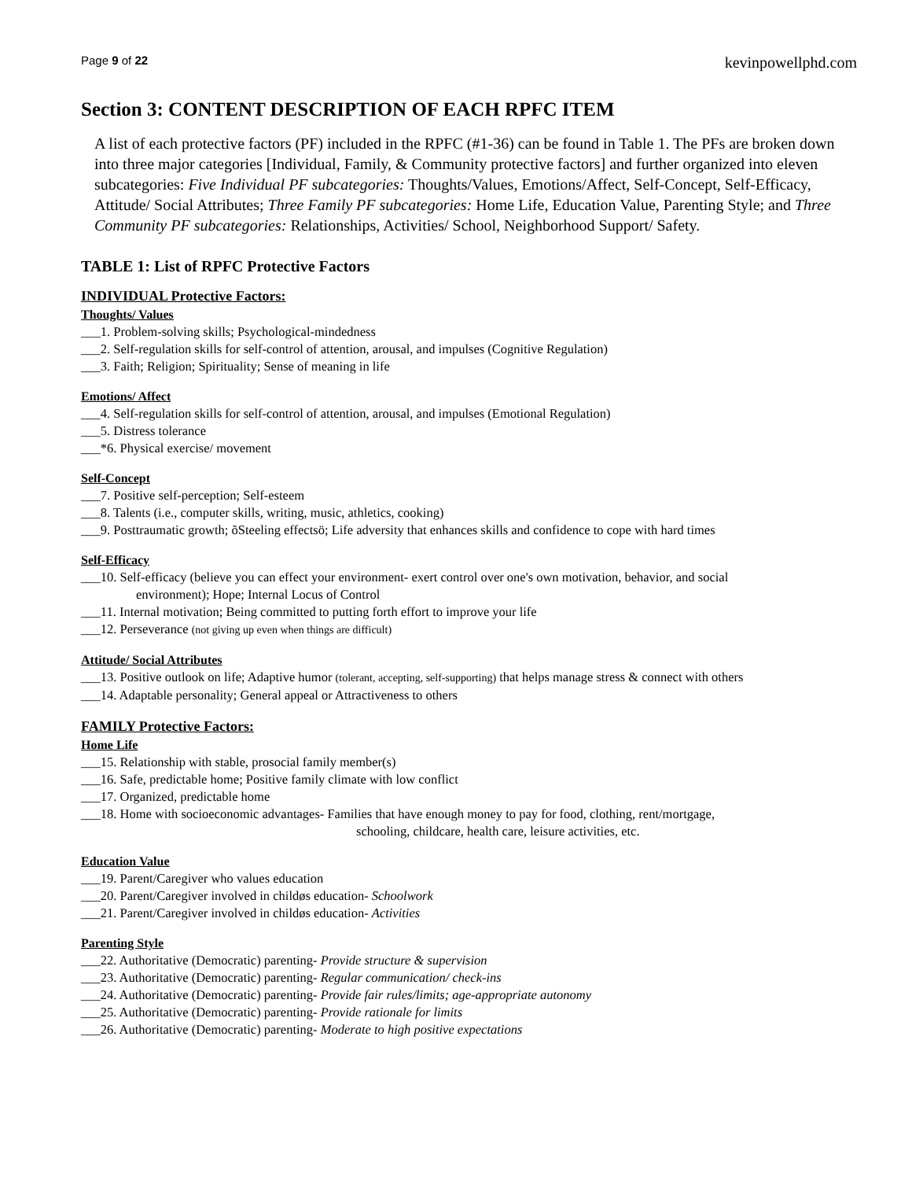Page 9 of 22 kevinpowellphd.com
Section 3: CONTENT DESCRIPTION OF EACH RPFC ITEM
A list of each protective factors (PF) included in the RPFC (#1-36) can be found in Table 1. The PFs are broken down into three major categories [Individual, Family, & Community protective factors] and further organized into eleven subcategories: Five Individual PF subcategories: Thoughts/Values, Emotions/Affect, Self-Concept, Self-Efficacy, Attitude/ Social Attributes; Three Family PF subcategories: Home Life, Education Value, Parenting Style; and Three Community PF subcategories: Relationships, Activities/ School, Neighborhood Support/ Safety.
TABLE 1: List of RPFC Protective Factors
INDIVIDUAL Protective Factors:
Thoughts/ Values
___1. Problem-solving skills; Psychological-mindedness
___2. Self-regulation skills for self-control of attention, arousal, and impulses (Cognitive Regulation)
___3. Faith; Religion; Spirituality; Sense of meaning in life
Emotions/ Affect
___4. Self-regulation skills for self-control of attention, arousal, and impulses (Emotional Regulation)
___5. Distress tolerance
___*6. Physical exercise/ movement
Self-Concept
___7. Positive self-perception; Self-esteem
___8. Talents (i.e., computer skills, writing, music, athletics, cooking)
___9. Posttraumatic growth; õSteeling effectsö; Life adversity that enhances skills and confidence to cope with hard times
Self-Efficacy
___10. Self-efficacy (believe you can effect your environment- exert control over one's own motivation, behavior, and social
environment); Hope; Internal Locus of Control
___11. Internal motivation; Being committed to putting forth effort to improve your life
___12. Perseverance (not giving up even when things are difficult)
Attitude/ Social Attributes
___13. Positive outlook on life; Adaptive humor (tolerant, accepting, self-supporting) that helps manage stress & connect with others
___14. Adaptable personality; General appeal or Attractiveness to others
FAMILY Protective Factors:
Home Life
___15. Relationship with stable, prosocial family member(s)
___16. Safe, predictable home; Positive family climate with low conflict
___17. Organized, predictable home
___18. Home with socioeconomic advantages- Families that have enough money to pay for food, clothing, rent/mortgage,
schooling, childcare, health care, leisure activities, etc.
Education Value
___19. Parent/Caregiver who values education
___20. Parent/Caregiver involved in childøs education- Schoolwork
___21. Parent/Caregiver involved in childøs education- Activities
Parenting Style
___22. Authoritative (Democratic) parenting- Provide structure & supervision
___23. Authoritative (Democratic) parenting- Regular communication/ check-ins
___24. Authoritative (Democratic) parenting- Provide fair rules/limits; age-appropriate autonomy
___25. Authoritative (Democratic) parenting- Provide rationale for limits
___26. Authoritative (Democratic) parenting- Moderate to high positive expectations